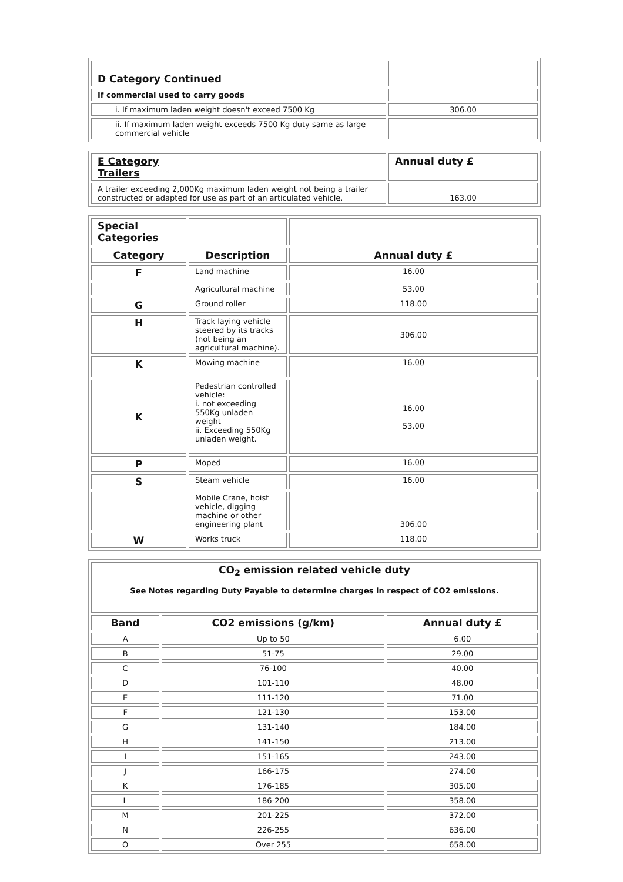| D Category Continued | |
| If commercial used to carry goods | |
| i. If maximum laden weight doesn't exceed 7500 Kg | 306.00 |
| ii. If maximum laden weight exceeds 7500 Kg duty same as large commercial vehicle | |
| E Category Trailers | Annual duty £ |
| A trailer exceeding 2,000Kg maximum laden weight not being a trailer constructed or adapted for use as part of an articulated vehicle. | 163.00 |
| Special Categories | | |
| Category | Description | Annual duty £ |
| F | Land machine | 16.00 |
| | Agricultural machine | 53.00 |
| G | Ground roller | 118.00 |
| H | Track laying vehicle steered by its tracks (not being an agricultural machine). | 306.00 |
| K | Mowing machine | 16.00 |
| K | Pedestrian controlled vehicle: i. not exceeding 550Kg unladen weight ii. Exceeding 550Kg unladen weight. | 16.00 53.00 |
| P | Moped | 16.00 |
| S | Steam vehicle | 16.00 |
| | Mobile Crane, hoist vehicle, digging machine or other engineering plant | 306.00 |
| W | Works truck | 118.00 |
| CO<sub>2</sub> emission related vehicle duty See Notes regarding Duty Payable to determine charges in respect of CO2 emissions. | | |
| Band | CO2 emissions (g/km) | Annual duty £ |
| A | Up to 50 | 6.00 |
| B | 51-75 | 29.00 |
| C | 76-100 | 40.00 |
| D | 101-110 | 48.00 |
| E | 111-120 | 71.00 |
| F | 121-130 | 153.00 |
| G | 131-140 | 184.00 |
| H | 141-150 | 213.00 |
| I | 151-165 | 243.00 |
| J | 166-175 | 274.00 |
| K | 176-185 | 305.00 |
| L | 186-200 | 358.00 |
| M | 201-225 | 372.00 |
| N | 226-255 | 636.00 |
| O | Over 255 | 658.00 |